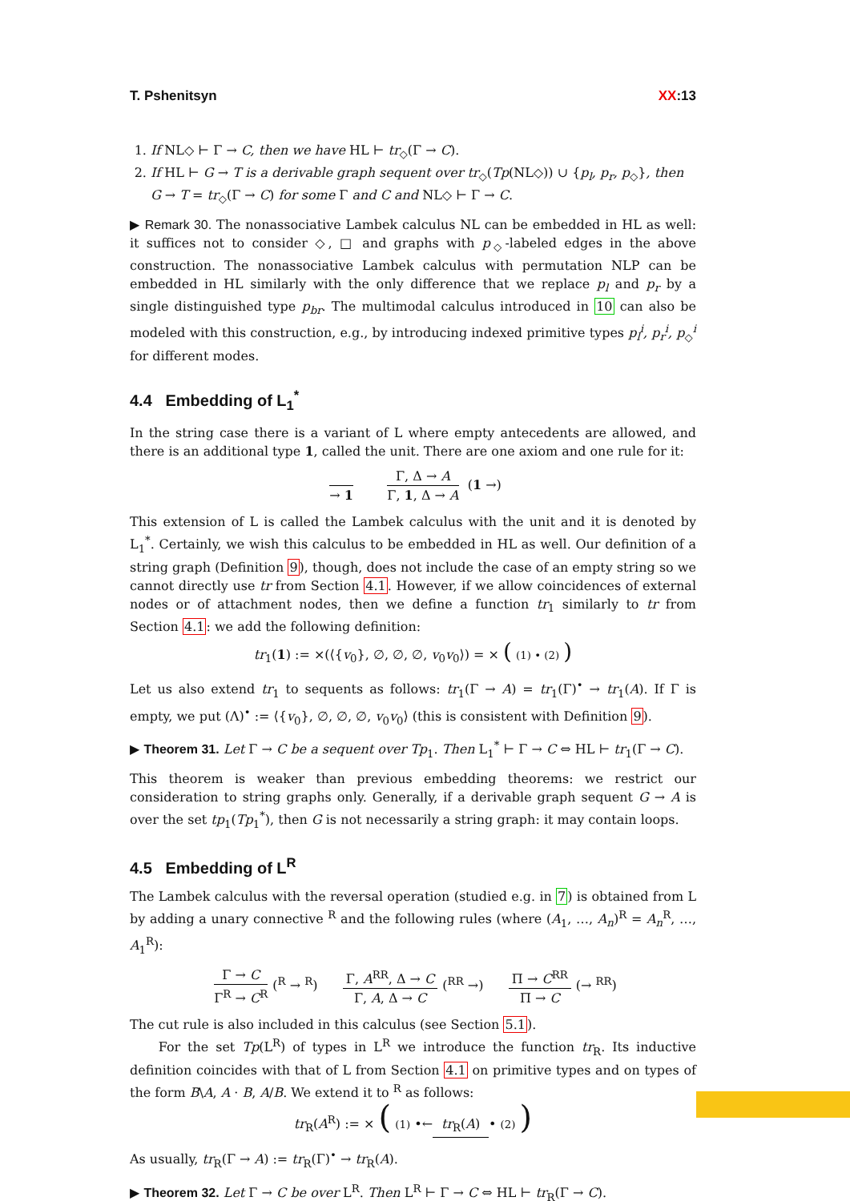T. Pshenitsyn XX:13
1. If NL◇ ⊢ Γ → C, then we have HL ⊢ tr<sub>◇</sub>(Γ → C).
2. If HL ⊢ G → T is a derivable graph sequent over tr<sub>◇</sub>(Tp(NL◇)) ∪ {p<sub>l</sub>, p<sub>r</sub>, p<sub>◇</sub>}, then G → T = tr<sub>◇</sub>(Γ → C) for some Γ and C and NL◇ ⊢ Γ → C.
▶ Remark 30. The nonassociative Lambek calculus NL can be embedded in HL as well: it suffices not to consider ◇, □ and graphs with p<sub>◇</sub>-labeled edges in the above construction. The nonassociative Lambek calculus with permutation NLP can be embedded in HL similarly with the only difference that we replace p<sub>l</sub> and p<sub>r</sub> by a single distinguished type p<sub>br</sub>. The multimodal calculus introduced in 10 can also be modeled with this construction, e.g., by introducing indexed primitive types p<sub>l</sub><sup>i</sup>, p<sub>r</sub><sup>i</sup>, p<sub>◇</sub><sup>i</sup> for different modes.
4.4 Embedding of L<sub>1</sub><sup>*</sup>
In the string case there is a variant of L where empty antecedents are allowed, and there is an additional type 1, called the unit. There are one axiom and one rule for it:
→ 1 Γ, Δ → A Γ, 1, Δ → A (1 →)
This extension of L is called the Lambek calculus with the unit and it is denoted by L<sub>1</sub><sup>*</sup>. Certainly, we wish this calculus to be embedded in HL as well. Our definition of a string graph (Definition 9), though, does not include the case of an empty string so we cannot directly use tr from Section 4.1. However, if we allow coincidences of external nodes or of attachment nodes, then we define a function tr<sub>1</sub> similarly to tr from Section 4.1: we add the following definition:
tr<sub>1</sub>(1) := ×(⟨{v<sub>0</sub>}, ∅, ∅, ∅, v<sub>0</sub>v<sub>0</sub>⟩) = × ( (1) • (2) )
Let us also extend tr<sub>1</sub> to sequents as follows: tr<sub>1</sub>(Γ → A) = tr<sub>1</sub>(Γ)<sup>•</sup> → tr<sub>1</sub>(A). If Γ is empty, we put (Λ)<sup>•</sup> := ⟨{v<sub>0</sub>}, ∅, ∅, ∅, v<sub>0</sub>v<sub>0</sub>⟩ (this is consistent with Definition 9).
▶ Theorem 31. Let Γ → C be a sequent over Tp<sub>1</sub>. Then L<sub>1</sub><sup>*</sup> ⊢ Γ → C ⇔ HL ⊢ tr<sub>1</sub>(Γ → C).
This theorem is weaker than previous embedding theorems: we restrict our consideration to string graphs only. Generally, if a derivable graph sequent G → A is over the set tp<sub>1</sub>(Tp<sub>1</sub><sup>*</sup>), then G is not necessarily a string graph: it may contain loops.
4.5 Embedding of L<sup>R</sup>
The Lambek calculus with the reversal operation (studied e.g. in 7) is obtained from L by adding a unary connective <sup>R</sup> and the following rules (where (A<sub>1</sub>, …, A<sub>n</sub>)<sup>R</sup> = A<sub>n</sub><sup>R</sup>, …, A<sub>1</sub><sup>R</sup>):
Γ → C Γ<sup>R</sup> → C<sup>R</sup> (<sup>R</sup> → <sup>R</sup>) Γ, A<sup>RR</sup>, Δ → C Γ, A, Δ → C (<sup>RR</sup> →) Π → C<sup>RR</sup> Π → C (→ <sup>RR</sup>)
The cut rule is also included in this calculus (see Section 5.1).
For the set Tp(L<sup>R</sup>) of types in L<sup>R</sup> we introduce the function tr<sub>R</sub>. Its inductive definition coincides with that of L from Section 4.1 on primitive types and on types of the form B\A, A · B, A/B. We extend it to <sup>R</sup> as follows:
tr<sub>R</sub>(A<sup>R</sup>) := × ( (1) •← tr<sub>R</sub>(A) • (2) )
As usually, tr<sub>R</sub>(Γ → A) := tr<sub>R</sub>(Γ)<sup>•</sup> → tr<sub>R</sub>(A).
▶ Theorem 32. Let Γ → C be over L<sup>R</sup>. Then L<sup>R</sup> ⊢ Γ → C ⇔ HL ⊢ tr<sub>R</sub>(Γ → C).